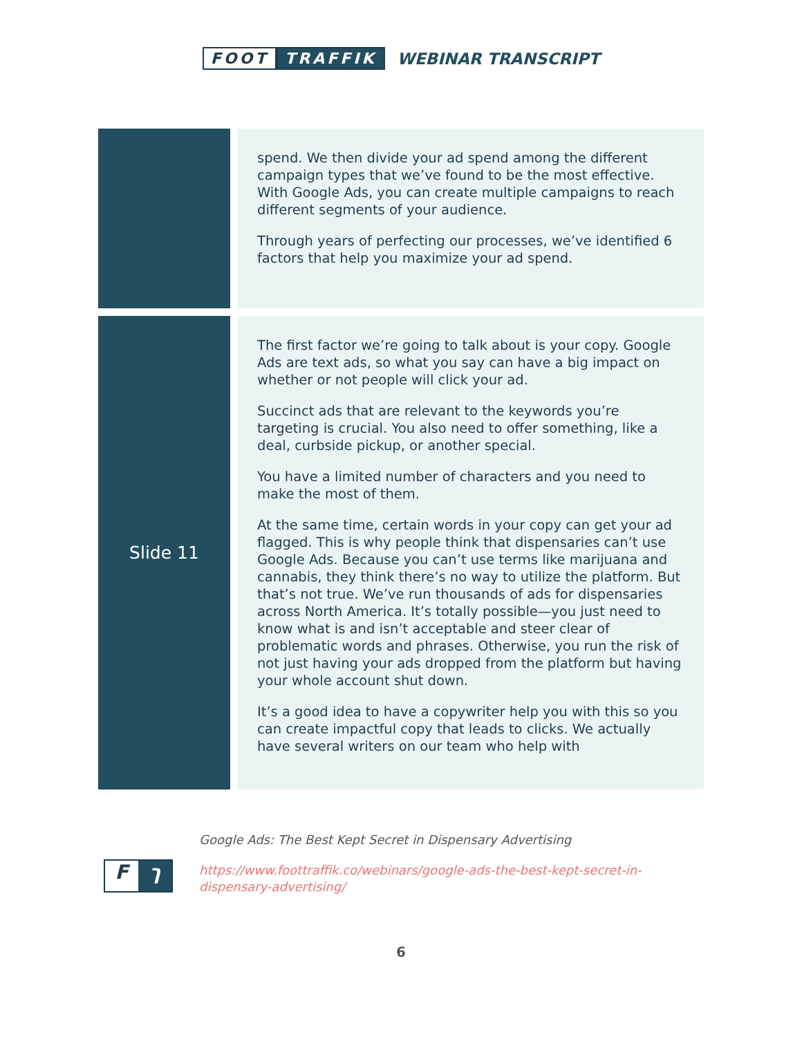FOOT TRAFFIK WEBINAR TRANSCRIPT
| | spend. We then divide your ad spend among the different campaign types that we’ve found to be the most effective. With Google Ads, you can create multiple campaigns to reach different segments of your audience. Through years of perfecting our processes, we’ve identified 6 factors that help you maximize your ad spend. |
| Slide 11 | The first factor we’re going to talk about is your copy. Google Ads are text ads, so what you say can have a big impact on whether or not people will click your ad. Succinct ads that are relevant to the keywords you’re targeting is crucial. You also need to offer something, like a deal, curbside pickup, or another special. You have a limited number of characters and you need to make the most of them. At the same time, certain words in your copy can get your ad flagged. This is why people think that dispensaries can’t use Google Ads. Because you can’t use terms like marijuana and cannabis, they think there’s no way to utilize the platform. But that’s not true. We’ve run thousands of ads for dispensaries across North America. It’s totally possible—you just need to know what is and isn’t acceptable and steer clear of problematic words and phrases. Otherwise, you run the risk of not just having your ads dropped from the platform but having your whole account shut down. It’s a good idea to have a copywriter help you with this so you can create impactful copy that leads to clicks. We actually have several writers on our team who help with |
Fך
Google Ads: The Best Kept Secret in Dispensary Advertising
https://www.foottraffik.co/webinars/google-ads-the-best-kept-secret-in-dispensary-advertising/
6